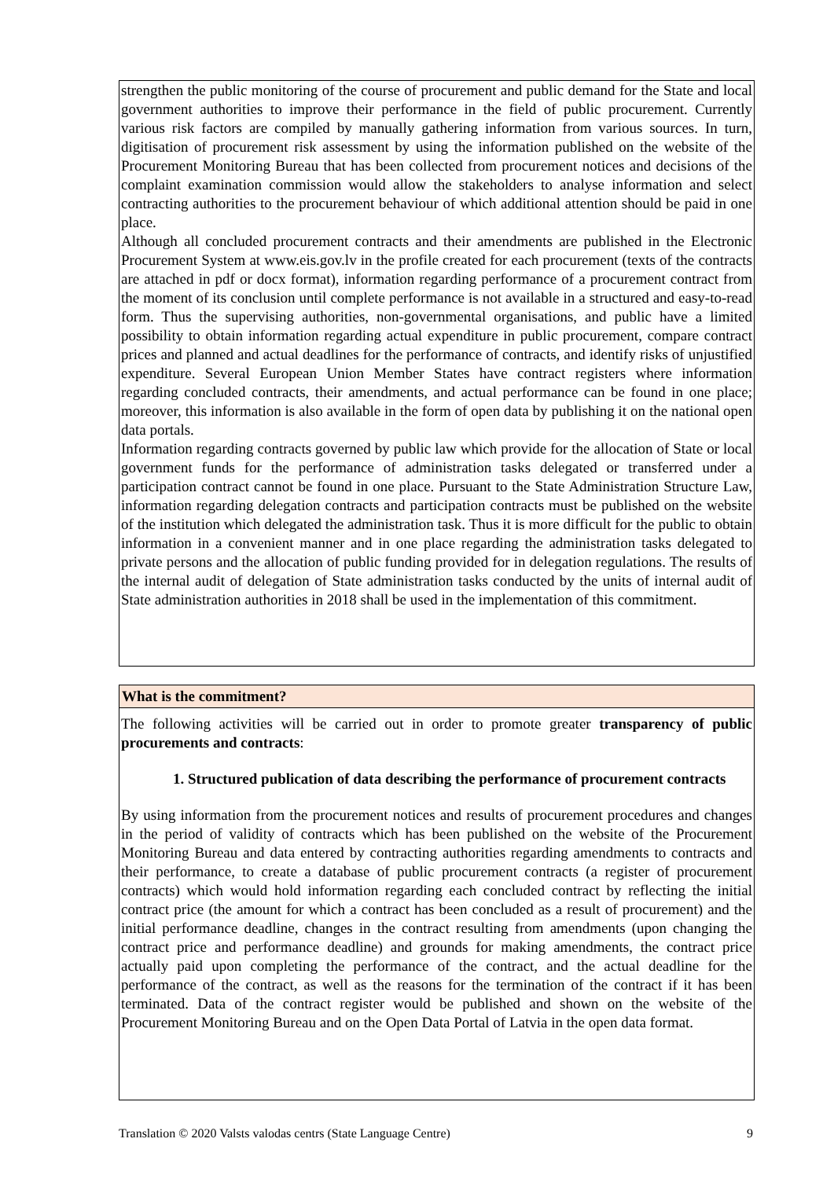strengthen the public monitoring of the course of procurement and public demand for the State and local government authorities to improve their performance in the field of public procurement. Currently various risk factors are compiled by manually gathering information from various sources. In turn, digitisation of procurement risk assessment by using the information published on the website of the Procurement Monitoring Bureau that has been collected from procurement notices and decisions of the complaint examination commission would allow the stakeholders to analyse information and select contracting authorities to the procurement behaviour of which additional attention should be paid in one place.
Although all concluded procurement contracts and their amendments are published in the Electronic Procurement System at www.eis.gov.lv in the profile created for each procurement (texts of the contracts are attached in pdf or docx format), information regarding performance of a procurement contract from the moment of its conclusion until complete performance is not available in a structured and easy-to-read form. Thus the supervising authorities, non-governmental organisations, and public have a limited possibility to obtain information regarding actual expenditure in public procurement, compare contract prices and planned and actual deadlines for the performance of contracts, and identify risks of unjustified expenditure. Several European Union Member States have contract registers where information regarding concluded contracts, their amendments, and actual performance can be found in one place; moreover, this information is also available in the form of open data by publishing it on the national open data portals.
Information regarding contracts governed by public law which provide for the allocation of State or local government funds for the performance of administration tasks delegated or transferred under a participation contract cannot be found in one place. Pursuant to the State Administration Structure Law, information regarding delegation contracts and participation contracts must be published on the website of the institution which delegated the administration task. Thus it is more difficult for the public to obtain information in a convenient manner and in one place regarding the administration tasks delegated to private persons and the allocation of public funding provided for in delegation regulations. The results of the internal audit of delegation of State administration tasks conducted by the units of internal audit of State administration authorities in 2018 shall be used in the implementation of this commitment.
What is the commitment?
The following activities will be carried out in order to promote greater transparency of public procurements and contracts:
1. Structured publication of data describing the performance of procurement contracts
By using information from the procurement notices and results of procurement procedures and changes in the period of validity of contracts which has been published on the website of the Procurement Monitoring Bureau and data entered by contracting authorities regarding amendments to contracts and their performance, to create a database of public procurement contracts (a register of procurement contracts) which would hold information regarding each concluded contract by reflecting the initial contract price (the amount for which a contract has been concluded as a result of procurement) and the initial performance deadline, changes in the contract resulting from amendments (upon changing the contract price and performance deadline) and grounds for making amendments, the contract price actually paid upon completing the performance of the contract, and the actual deadline for the performance of the contract, as well as the reasons for the termination of the contract if it has been terminated. Data of the contract register would be published and shown on the website of the Procurement Monitoring Bureau and on the Open Data Portal of Latvia in the open data format.
Translation © 2020 Valsts valodas centrs (State Language Centre) 9